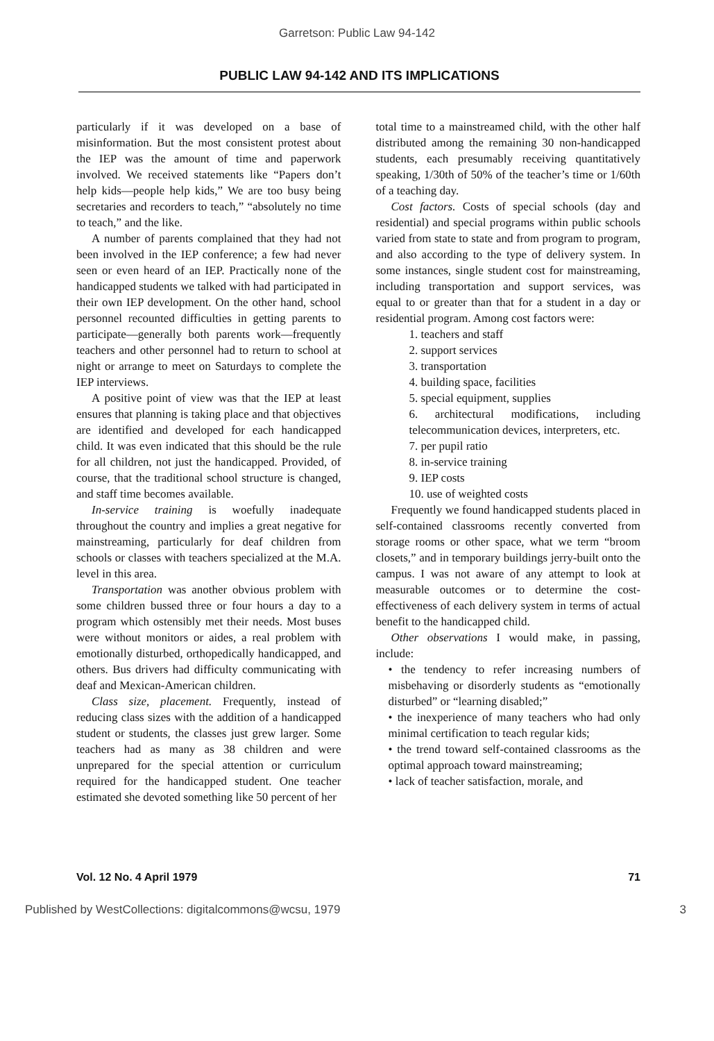Garretson: Public Law 94-142
PUBLIC LAW 94-142 AND ITS IMPLICATIONS
particularly if it was developed on a base of misinformation. But the most consistent protest about the IEP was the amount of time and paperwork involved. We received statements like “Papers don’t help kids—people help kids,” We are too busy being secretaries and recorders to teach,” “absolutely no time to teach,” and the like.
A number of parents complained that they had not been involved in the IEP conference; a few had never seen or even heard of an IEP. Practically none of the handicapped students we talked with had participated in their own IEP development. On the other hand, school personnel recounted difficulties in getting parents to participate—generally both parents work—frequently teachers and other personnel had to return to school at night or arrange to meet on Saturdays to complete the IEP interviews.
A positive point of view was that the IEP at least ensures that planning is taking place and that objectives are identified and developed for each handicapped child. It was even indicated that this should be the rule for all children, not just the handicapped. Provided, of course, that the traditional school structure is changed, and staff time becomes available.
In-service training is woefully inadequate throughout the country and implies a great negative for mainstreaming, particularly for deaf children from schools or classes with teachers specialized at the M.A. level in this area.
Transportation was another obvious problem with some children bussed three or four hours a day to a program which ostensibly met their needs. Most buses were without monitors or aides, a real problem with emotionally disturbed, orthopedically handicapped, and others. Bus drivers had difficulty communicating with deaf and Mexican-American children.
Class size, placement. Frequently, instead of reducing class sizes with the addition of a handicapped student or students, the classes just grew larger. Some teachers had as many as 38 children and were unprepared for the special attention or curriculum required for the handicapped student. One teacher estimated she devoted something like 50 percent of her
total time to a mainstreamed child, with the other half distributed among the remaining 30 non-handicapped students, each presumably receiving quantitatively speaking, 1/30th of 50% of the teacher’s time or 1/60th of a teaching day.
Cost factors. Costs of special schools (day and residential) and special programs within public schools varied from state to state and from program to program, and also according to the type of delivery system. In some instances, single student cost for mainstreaming, including transportation and support services, was equal to or greater than that for a student in a day or residential program. Among cost factors were:
1. teachers and staff
2. support services
3. transportation
4. building space, facilities
5. special equipment, supplies
6. architectural modifications, including telecommunication devices, interpreters, etc.
7. per pupil ratio
8. in-service training
9. IEP costs
10. use of weighted costs
Frequently we found handicapped students placed in self-contained classrooms recently converted from storage rooms or other space, what we term “broom closets,” and in temporary buildings jerry-built onto the campus. I was not aware of any attempt to look at measurable outcomes or to determine the cost-effectiveness of each delivery system in terms of actual benefit to the handicapped child.
Other observations I would make, in passing, include:
• the tendency to refer increasing numbers of misbehaving or disorderly students as “emotionally disturbed” or “learning disabled;”
• the inexperience of many teachers who had only minimal certification to teach regular kids;
• the trend toward self-contained classrooms as the optimal approach toward mainstreaming;
• lack of teacher satisfaction, morale, and
Vol. 12 No. 4 April 1979 71
Published by WestCollections: digitalcommons@wcsu, 1979 3